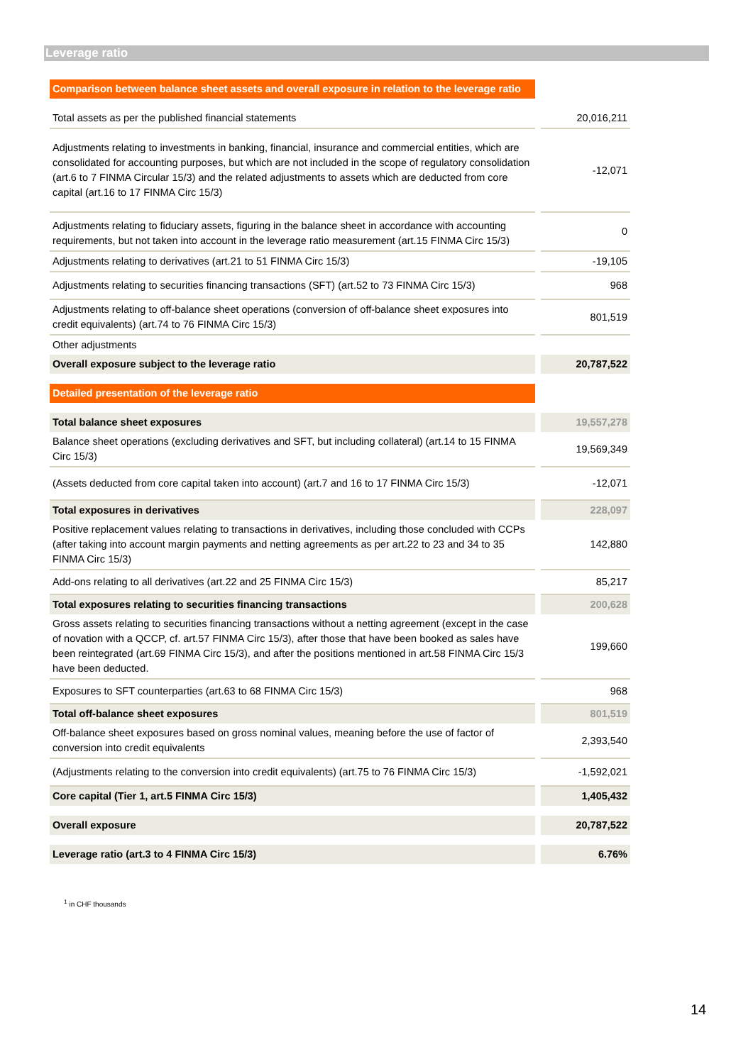Leverage ratio
| Comparison between balance sheet assets and overall exposure in relation to the leverage ratio | | |
| Total assets as per the published financial statements | | 20,016,211 |
| Adjustments relating to investments in banking, financial, insurance and commercial entities, which are consolidated for accounting purposes, but which are not included in the scope of regulatory consolidation (art.6 to 7 FINMA Circular 15/3) and the related adjustments to assets which are deducted from core capital (art.16 to 17 FINMA Circ 15/3) | | -12,071 |
| Adjustments relating to fiduciary assets, figuring in the balance sheet in accordance with accounting requirements, but not taken into account in the leverage ratio measurement (art.15 FINMA Circ 15/3) | | 0 |
| Adjustments relating to derivatives (art.21 to 51 FINMA Circ 15/3) | | -19,105 |
| Adjustments relating to securities financing transactions (SFT) (art.52 to 73 FINMA Circ 15/3) | | 968 |
| Adjustments relating to off-balance sheet operations (conversion of off-balance sheet exposures into credit equivalents) (art.74 to 76 FINMA Circ 15/3) | | 801,519 |
| Other adjustments | | |
| Overall exposure subject to the leverage ratio | | 20,787,522 |
| Detailed presentation of the leverage ratio | | |
| Total balance sheet exposures | | 19,557,278 |
| Balance sheet operations (excluding derivatives and SFT, but including collateral) (art.14 to 15 FINMA Circ 15/3) | | 19,569,349 |
| (Assets deducted from core capital taken into account) (art.7 and 16 to 17 FINMA Circ 15/3) | | -12,071 |
| Total exposures in derivatives | | 228,097 |
| Positive replacement values relating to transactions in derivatives, including those concluded with CCPs (after taking into account margin payments and netting agreements as per art.22 to 23 and 34 to 35 FINMA Circ 15/3) | | 142,880 |
| Add-ons relating to all derivatives (art.22 and 25 FINMA Circ 15/3) | | 85,217 |
| Total exposures relating to securities financing transactions | | 200,628 |
| Gross assets relating to securities financing transactions without a netting agreement (except in the case of novation with a QCCP, cf. art.57 FINMA Circ 15/3), after those that have been booked as sales have been reintegrated (art.69 FINMA Circ 15/3), and after the positions mentioned in art.58 FINMA Circ 15/3 have been deducted. | | 199,660 |
| Exposures to SFT counterparties (art.63 to 68 FINMA Circ 15/3) | | 968 |
| Total off-balance sheet exposures | | 801,519 |
| Off-balance sheet exposures based on gross nominal values, meaning before the use of factor of conversion into credit equivalents | | 2,393,540 |
| (Adjustments relating to the conversion into credit equivalents) (art.75 to 76 FINMA Circ 15/3) | | -1,592,021 |
| Core capital (Tier 1, art.5 FINMA Circ 15/3) | | 1,405,432 |
| Overall exposure | | 20,787,522 |
| Leverage ratio (art.3 to 4 FINMA Circ 15/3) | | 6.76% |
<sup>1</sup> in CHF thousands
14